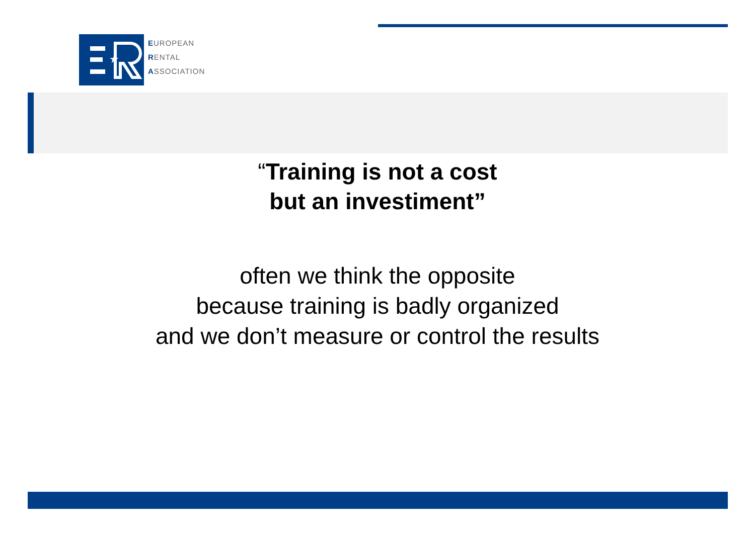★
EUROPEAN
RENTAL
ASSOCIATION
“Training is not a cost
but an investiment”
often we think the opposite
because training is badly organized
and we don’t measure or control the results